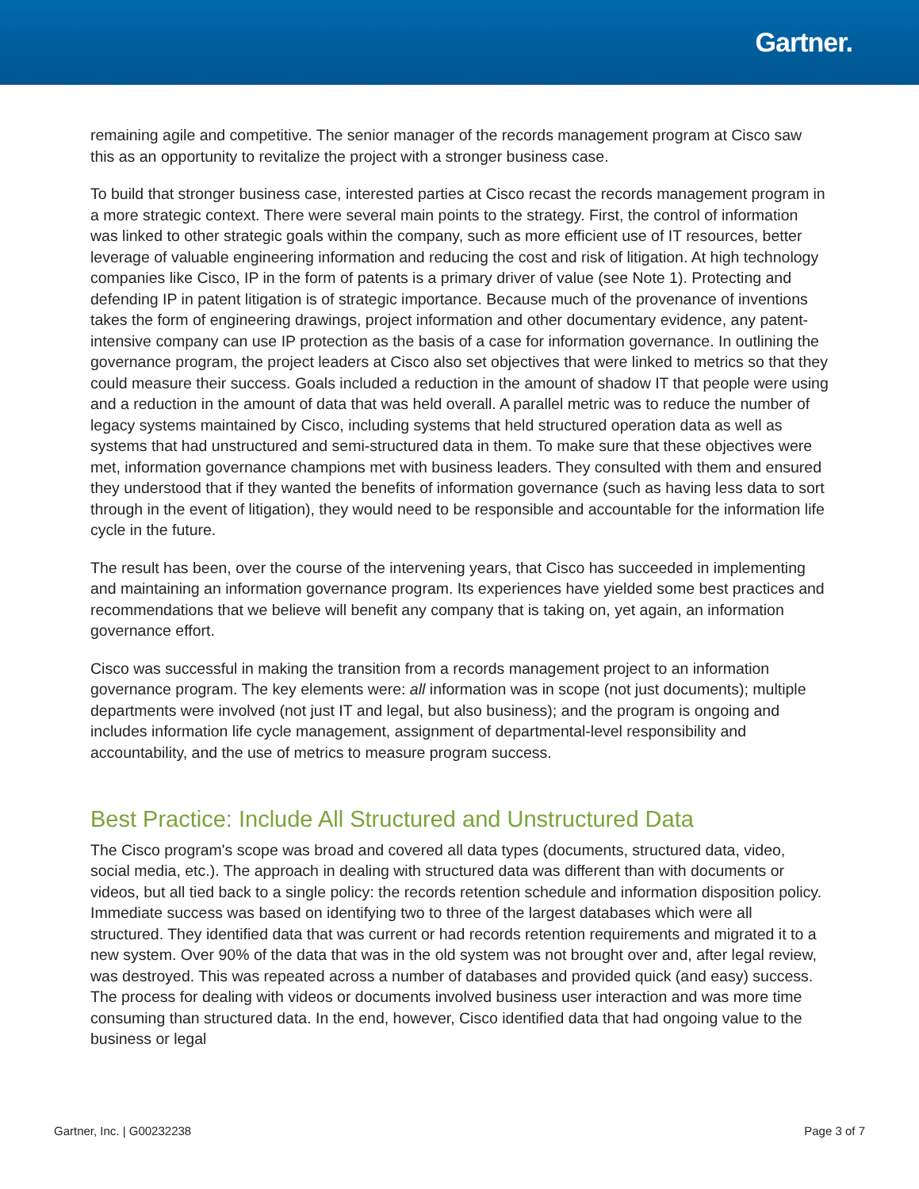Gartner.
remaining agile and competitive. The senior manager of the records management program at Cisco saw this as an opportunity to revitalize the project with a stronger business case.
To build that stronger business case, interested parties at Cisco recast the records management program in a more strategic context. There were several main points to the strategy. First, the control of information was linked to other strategic goals within the company, such as more efficient use of IT resources, better leverage of valuable engineering information and reducing the cost and risk of litigation. At high technology companies like Cisco, IP in the form of patents is a primary driver of value (see Note 1). Protecting and defending IP in patent litigation is of strategic importance. Because much of the provenance of inventions takes the form of engineering drawings, project information and other documentary evidence, any patent-intensive company can use IP protection as the basis of a case for information governance. In outlining the governance program, the project leaders at Cisco also set objectives that were linked to metrics so that they could measure their success. Goals included a reduction in the amount of shadow IT that people were using and a reduction in the amount of data that was held overall. A parallel metric was to reduce the number of legacy systems maintained by Cisco, including systems that held structured operation data as well as systems that had unstructured and semi-structured data in them. To make sure that these objectives were met, information governance champions met with business leaders. They consulted with them and ensured they understood that if they wanted the benefits of information governance (such as having less data to sort through in the event of litigation), they would need to be responsible and accountable for the information life cycle in the future.
The result has been, over the course of the intervening years, that Cisco has succeeded in implementing and maintaining an information governance program. Its experiences have yielded some best practices and recommendations that we believe will benefit any company that is taking on, yet again, an information governance effort.
Cisco was successful in making the transition from a records management project to an information governance program. The key elements were: all information was in scope (not just documents); multiple departments were involved (not just IT and legal, but also business); and the program is ongoing and includes information life cycle management, assignment of departmental-level responsibility and accountability, and the use of metrics to measure program success.
Best Practice: Include All Structured and Unstructured Data
The Cisco program's scope was broad and covered all data types (documents, structured data, video, social media, etc.). The approach in dealing with structured data was different than with documents or videos, but all tied back to a single policy: the records retention schedule and information disposition policy. Immediate success was based on identifying two to three of the largest databases which were all structured. They identified data that was current or had records retention requirements and migrated it to a new system. Over 90% of the data that was in the old system was not brought over and, after legal review, was destroyed. This was repeated across a number of databases and provided quick (and easy) success. The process for dealing with videos or documents involved business user interaction and was more time consuming than structured data. In the end, however, Cisco identified data that had ongoing value to the business or legal
Gartner, Inc. | G00232238 Page 3 of 7